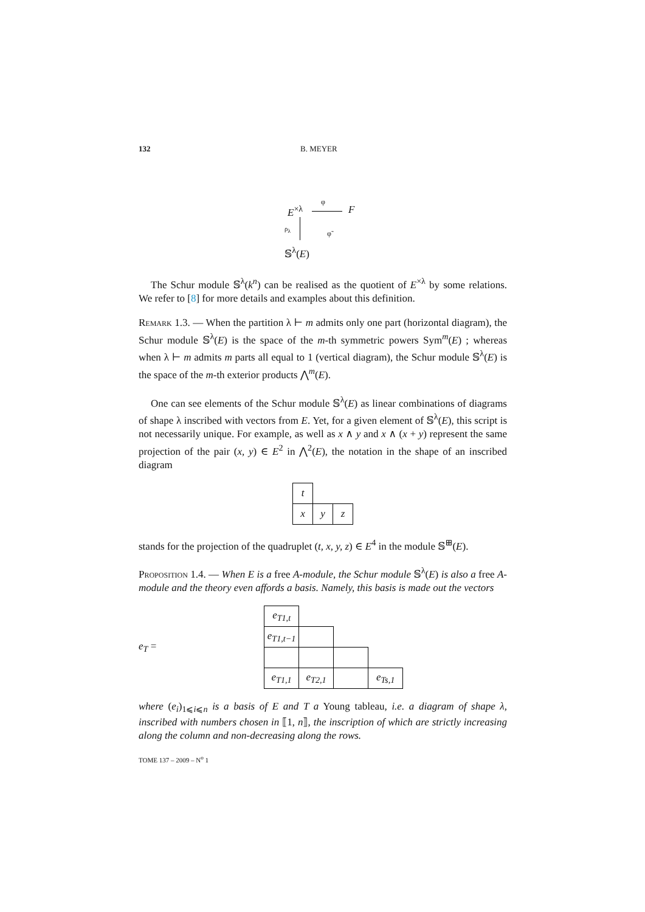132 B. MEYER
E<sup>×λ</sup>
φ
F
ρ<sub>λ</sub>
φ̃
𝕊<sup>λ</sup>(E)
The Schur module 𝕊<sup>λ</sup>(k<sup>n</sup>) can be realised as the quotient of E<sup>×λ</sup> by some relations. We refer to [8] for more details and examples about this definition.
Remark 1.3. — When the partition λ ⊢ m admits only one part (horizontal diagram), the Schur module 𝕊<sup>λ</sup>(E) is the space of the m-th symmetric powers Sym<sup>m</sup>(E) ; whereas when λ ⊢ m admits m parts all equal to 1 (vertical diagram), the Schur module 𝕊<sup>λ</sup>(E) is the space of the m-th exterior products ⋀<sup>m</sup>(E).
One can see elements of the Schur module 𝕊<sup>λ</sup>(E) as linear combinations of diagrams of shape λ inscribed with vectors from E. Yet, for a given element of 𝕊<sup>λ</sup>(E), this script is not necessarily unique. For example, as well as x ∧ y and x ∧ (x + y) represent the same projection of the pair (x, y) ∈ E<sup>2</sup> in ⋀<sup>2</sup>(E), the notation in the shape of an inscribed diagram
| t | | |
| x | y | z |
stands for the projection of the quadruplet (t, x, y, z) ∈ E<sup>4</sup> in the module 𝕊<sup>⊞</sup>(E).
Proposition 1.4. — When E is a free A-module, the Schur module 𝕊<sup>λ</sup>(E) is also a free A-module and the theory even affords a basis. Namely, this basis is made out the vectors
e<sub>T</sub> =
| e<sub>T1,t</sub> | | | |
| e<sub>T1,t−1</sub> | | | |
| e<sub>T1,1</sub> | e<sub>T2,1</sub> | | e<sub>Ts,1</sub> |
where (e<sub>i</sub>)<sub>1⩽i⩽n</sub> is a basis of E and T a Young tableau, i.e. a diagram of shape λ, inscribed with numbers chosen in ⟦1, n⟧, the inscription of which are strictly increasing along the column and non-decreasing along the rows.
TOME 137 – 2009 – N<sup>o</sup> 1